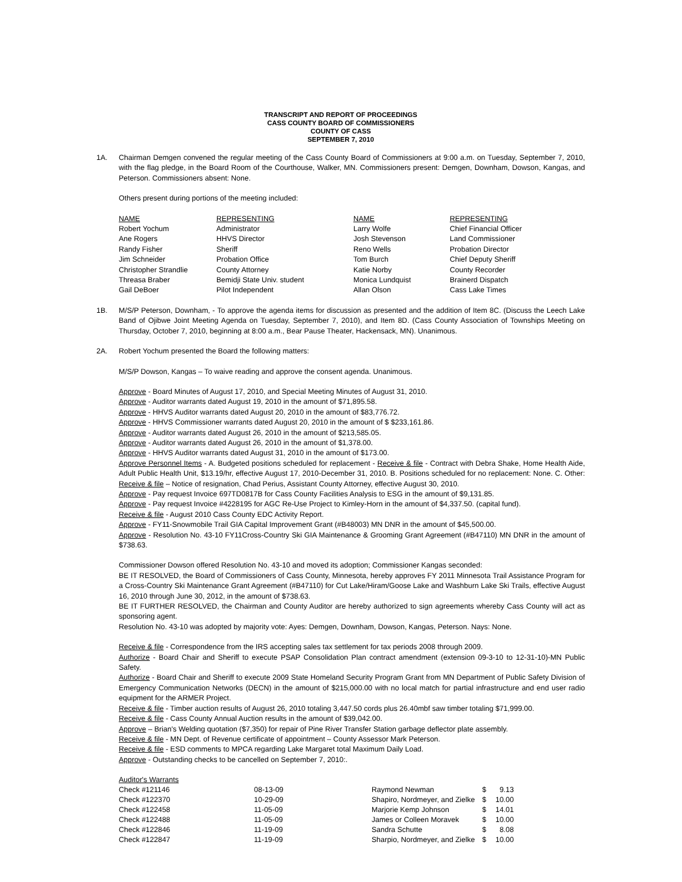TRANSCRIPT AND REPORT OF PROCEEDINGS
CASS COUNTY BOARD OF COMMISSIONERS
COUNTY OF CASS
SEPTEMBER 7, 2010
1A. Chairman Demgen convened the regular meeting of the Cass County Board of Commissioners at 9:00 a.m. on Tuesday, September 7, 2010, with the flag pledge, in the Board Room of the Courthouse, Walker, MN. Commissioners present: Demgen, Downham, Dowson, Kangas, and Peterson. Commissioners absent: None.
Others present during portions of the meeting included:
| NAME | REPRESENTING | NAME | REPRESENTING |
| Robert Yochum | Administrator | Larry Wolfe | Chief Financial Officer |
| Ane Rogers | HHVS Director | Josh Stevenson | Land Commissioner |
| Randy Fisher | Sheriff | Reno Wells | Probation Director |
| Jim Schneider | Probation Office | Tom Burch | Chief Deputy Sheriff |
| Christopher Strandlie | County Attorney | Katie Norby | County Recorder |
| Threasa Braber | Bemidji State Univ. student | Monica Lundquist | Brainerd Dispatch |
| Gail DeBoer | Pilot Independent | Allan Olson | Cass Lake Times |
1B. M/S/P Peterson, Downham, - To approve the agenda items for discussion as presented and the addition of Item 8C. (Discuss the Leech Lake Band of Ojibwe Joint Meeting Agenda on Tuesday, September 7, 2010), and Item 8D. (Cass County Association of Townships Meeting on Thursday, October 7, 2010, beginning at 8:00 a.m., Bear Pause Theater, Hackensack, MN). Unanimous.
2A. Robert Yochum presented the Board the following matters:
M/S/P Dowson, Kangas – To waive reading and approve the consent agenda. Unanimous.
Approve - Board Minutes of August 17, 2010, and Special Meeting Minutes of August 31, 2010.
Approve - Auditor warrants dated August 19, 2010 in the amount of $71,895.58.
Approve - HHVS Auditor warrants dated August 20, 2010 in the amount of $83,776.72.
Approve - HHVS Commissioner warrants dated August 20, 2010 in the amount of $ $233,161.86.
Approve - Auditor warrants dated August 26, 2010 in the amount of $213,585.05.
Approve - Auditor warrants dated August 26, 2010 in the amount of $1,378.00.
Approve - HHVS Auditor warrants dated August 31, 2010 in the amount of $173.00.
Approve Personnel Items - A. Budgeted positions scheduled for replacement - Receive & file - Contract with Debra Shake, Home Health Aide, Adult Public Health Unit, $13.19/hr, effective August 17, 2010-December 31, 2010. B. Positions scheduled for no replacement: None. C. Other: Receive & file – Notice of resignation, Chad Perius, Assistant County Attorney, effective August 30, 2010.
Approve - Pay request Invoice 697TD0817B for Cass County Facilities Analysis to ESG in the amount of $9,131.85.
Approve - Pay request Invoice #4228195 for AGC Re-Use Project to Kimley-Horn in the amount of $4,337.50. (capital fund).
Receive & file - August 2010 Cass County EDC Activity Report.
Approve - FY11-Snowmobile Trail GIA Capital Improvement Grant (#B48003) MN DNR in the amount of $45,500.00.
Approve - Resolution No. 43-10 FY11Cross-Country Ski GIA Maintenance & Grooming Grant Agreement (#B47110) MN DNR in the amount of $738.63.
Commissioner Dowson offered Resolution No. 43-10 and moved its adoption; Commissioner Kangas seconded:
BE IT RESOLVED, the Board of Commissioners of Cass County, Minnesota, hereby approves FY 2011 Minnesota Trail Assistance Program for a Cross-Country Ski Maintenance Grant Agreement (#B47110) for Cut Lake/Hiram/Goose Lake and Washburn Lake Ski Trails, effective August 16, 2010 through June 30, 2012, in the amount of $738.63.
BE IT FURTHER RESOLVED, the Chairman and County Auditor are hereby authorized to sign agreements whereby Cass County will act as sponsoring agent.
Resolution No. 43-10 was adopted by majority vote: Ayes: Demgen, Downham, Dowson, Kangas, Peterson. Nays: None.
Receive & file - Correspondence from the IRS accepting sales tax settlement for tax periods 2008 through 2009.
Authorize - Board Chair and Sheriff to execute PSAP Consolidation Plan contract amendment (extension 09-3-10 to 12-31-10)-MN Public Safety.
Authorize - Board Chair and Sheriff to execute 2009 State Homeland Security Program Grant from MN Department of Public Safety Division of Emergency Communication Networks (DECN) in the amount of $215,000.00 with no local match for partial infrastructure and end user radio equipment for the ARMER Project.
Receive & file - Timber auction results of August 26, 2010 totaling 3,447.50 cords plus 26.40mbf saw timber totaling $71,999.00.
Receive & file - Cass County Annual Auction results in the amount of $39,042.00.
Approve – Brian's Welding quotation ($7,350) for repair of Pine River Transfer Station garbage deflector plate assembly.
Receive & file - MN Dept. of Revenue certificate of appointment – County Assessor Mark Peterson.
Receive & file - ESD comments to MPCA regarding Lake Margaret total Maximum Daily Load.
Approve - Outstanding checks to be cancelled on September 7, 2010:.
| Auditor's Warrants | | | | |
| Check #121146 | 08-13-09 | Raymond Newman | $ | 9.13 |
| Check #122370 | 10-29-09 | Shapiro, Nordmeyer, and Zielke | $ | 10.00 |
| Check #122458 | 11-05-09 | Marjorie Kemp Johnson | $ | 14.01 |
| Check #122488 | 11-05-09 | James or Colleen Moravek | $ | 10.00 |
| Check #122846 | 11-19-09 | Sandra Schutte | $ | 8.08 |
| Check #122847 | 11-19-09 | Sharpio, Nordmeyer, and Zielke | $ | 10.00 |